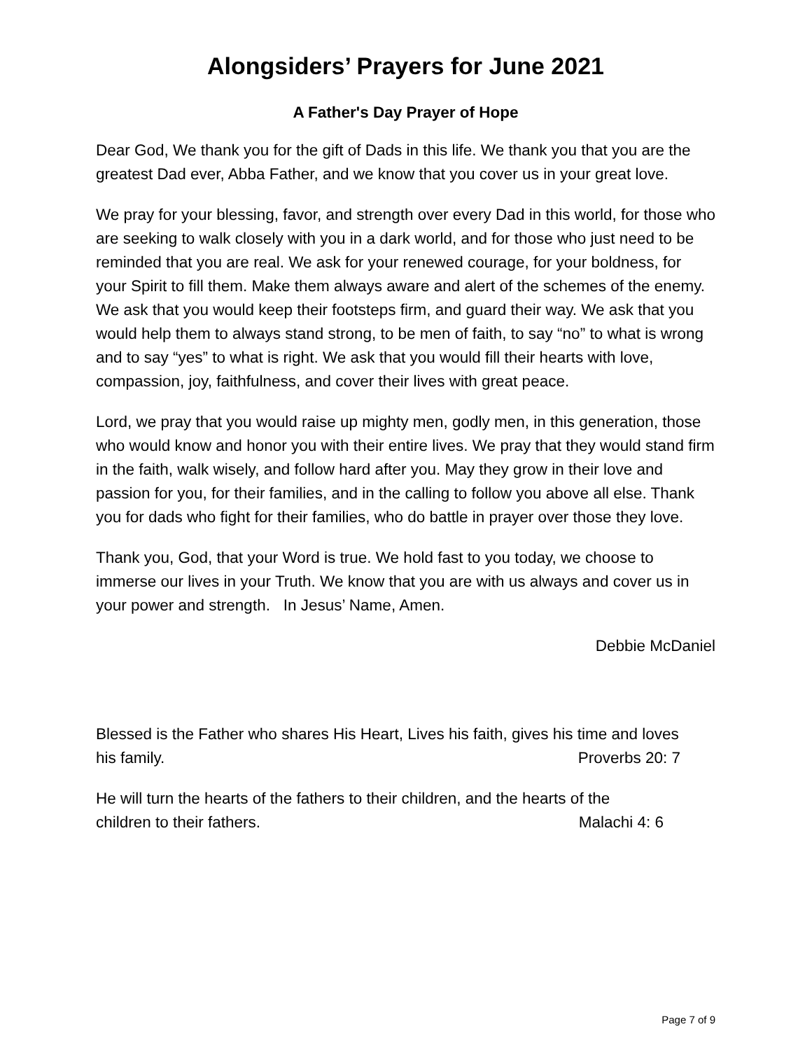Alongsiders’ Prayers for June 2021
A Father's Day Prayer of Hope
Dear God, We thank you for the gift of Dads in this life. We thank you that you are the greatest Dad ever, Abba Father, and we know that you cover us in your great love.
We pray for your blessing, favor, and strength over every Dad in this world, for those who are seeking to walk closely with you in a dark world, and for those who just need to be reminded that you are real. We ask for your renewed courage, for your boldness, for your Spirit to fill them. Make them always aware and alert of the schemes of the enemy. We ask that you would keep their footsteps firm, and guard their way. We ask that you would help them to always stand strong, to be men of faith, to say “no” to what is wrong and to say “yes” to what is right. We ask that you would fill their hearts with love, compassion, joy, faithfulness, and cover their lives with great peace.
Lord, we pray that you would raise up mighty men, godly men, in this generation, those who would know and honor you with their entire lives. We pray that they would stand firm in the faith, walk wisely, and follow hard after you. May they grow in their love and passion for you, for their families, and in the calling to follow you above all else. Thank you for dads who fight for their families, who do battle in prayer over those they love.
Thank you, God, that your Word is true. We hold fast to you today, we choose to immerse our lives in your Truth. We know that you are with us always and cover us in your power and strength. In Jesus’ Name, Amen.
Debbie McDaniel
Blessed is the Father who shares His Heart, Lives his faith, gives his time and loves
his family. Proverbs 20: 7
He will turn the hearts of the fathers to their children, and the hearts of the
children to their fathers. Malachi 4: 6
Page 7 of 9